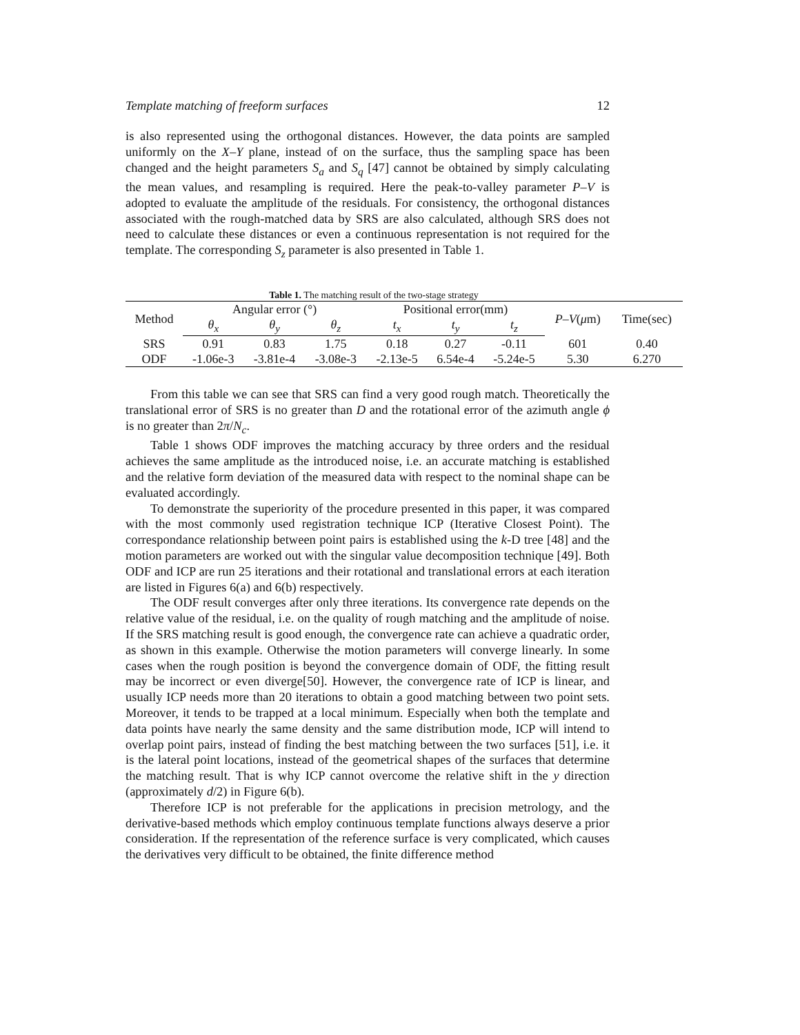Template matching of freeform surfaces 12
is also represented using the orthogonal distances. However, the data points are sampled uniformly on the X–Y plane, instead of on the surface, thus the sampling space has been changed and the height parameters S<sub>a</sub> and S<sub>q</sub> [47] cannot be obtained by simply calculating the mean values, and resampling is required. Here the peak-to-valley parameter P–V is adopted to evaluate the amplitude of the residuals. For consistency, the orthogonal distances associated with the rough-matched data by SRS are also calculated, although SRS does not need to calculate these distances or even a continuous representation is not required for the template. The corresponding S<sub>z</sub> parameter is also presented in Table 1.
Table 1. The matching result of the two-stage strategy
| Method | Angular error (°) | | | Positional error(mm) | | | P – V ( μ m) | Time(sec) |
| --- | --- | --- | --- | --- | --- | --- | --- | --- |
| | θ<sub>x</sub> | θ<sub>y</sub> | θ<sub>z</sub> | t<sub>x</sub> | t<sub>y</sub> | t<sub>z</sub> | | |
| SRS | 0.91 | 0.83 | 1.75 | 0.18 | 0.27 | -0.11 | 601 | 0.40 |
| ODF | -1.06e-3 | -3.81e-4 | -3.08e-3 | -2.13e-5 | 6.54e-4 | -5.24e-5 | 5.30 | 6.270 |
From this table we can see that SRS can find a very good rough match. Theoretically the translational error of SRS is no greater than D and the rotational error of the azimuth angle ϕ is no greater than 2π/N<sub>c</sub>.
Table 1 shows ODF improves the matching accuracy by three orders and the residual achieves the same amplitude as the introduced noise, i.e. an accurate matching is established and the relative form deviation of the measured data with respect to the nominal shape can be evaluated accordingly.
To demonstrate the superiority of the procedure presented in this paper, it was compared with the most commonly used registration technique ICP (Iterative Closest Point). The correspondance relationship between point pairs is established using the k-D tree [48] and the motion parameters are worked out with the singular value decomposition technique [49]. Both ODF and ICP are run 25 iterations and their rotational and translational errors at each iteration are listed in Figures 6(a) and 6(b) respectively.
The ODF result converges after only three iterations. Its convergence rate depends on the relative value of the residual, i.e. on the quality of rough matching and the amplitude of noise. If the SRS matching result is good enough, the convergence rate can achieve a quadratic order, as shown in this example. Otherwise the motion parameters will converge linearly. In some cases when the rough position is beyond the convergence domain of ODF, the fitting result may be incorrect or even diverge[50]. However, the convergence rate of ICP is linear, and usually ICP needs more than 20 iterations to obtain a good matching between two point sets. Moreover, it tends to be trapped at a local minimum. Especially when both the template and data points have nearly the same density and the same distribution mode, ICP will intend to overlap point pairs, instead of finding the best matching between the two surfaces [51], i.e. it is the lateral point locations, instead of the geometrical shapes of the surfaces that determine the matching result. That is why ICP cannot overcome the relative shift in the y direction (approximately d/2) in Figure 6(b).
Therefore ICP is not preferable for the applications in precision metrology, and the derivative-based methods which employ continuous template functions always deserve a prior consideration. If the representation of the reference surface is very complicated, which causes the derivatives very difficult to be obtained, the finite difference method